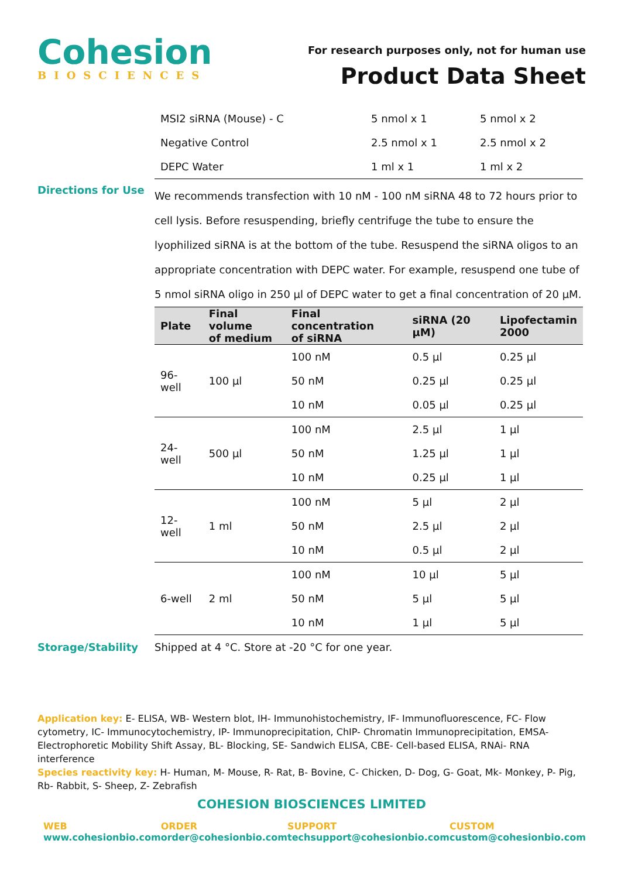Cohesion
BIOSCIENCES
For research purposes only, not for human use
Product Data Sheet
| MSI2 siRNA (Mouse) - C | 5 nmol x 1 | 5 nmol x 2 |
| Negative Control | 2.5 nmol x 1 | 2.5 nmol x 2 |
| DEPC Water | 1 ml x 1 | 1 ml x 2 |
Directions for Use
We recommends transfection with 10 nM - 100 nM siRNA 48 to 72 hours prior to cell lysis. Before resuspending, briefly centrifuge the tube to ensure the lyophilized siRNA is at the bottom of the tube. Resuspend the siRNA oligos to an appropriate concentration with DEPC water. For example, resuspend one tube of 5 nmol siRNA oligo in 250 µl of DEPC water to get a final concentration of 20 µM.
| Plate | Final volume of medium | Final concentration of siRNA | siRNA (20 µM) | Lipofectamin 2000 |
| --- | --- | --- | --- | --- |
| 96-well | 100 µl | 100 nM | 0.5 µl | 0.25 µl |
| | | 50 nM | 0.25 µl | 0.25 µl |
| | | 10 nM | 0.05 µl | 0.25 µl |
| 24-well | 500 µl | 100 nM | 2.5 µl | 1 µl |
| | | 50 nM | 1.25 µl | 1 µl |
| | | 10 nM | 0.25 µl | 1 µl |
| 12-well | 1 ml | 100 nM | 5 µl | 2 µl |
| | | 50 nM | 2.5 µl | 2 µl |
| | | 10 nM | 0.5 µl | 2 µl |
| 6-well | 2 ml | 100 nM | 10 µl | 5 µl |
| | | 50 nM | 5 µl | 5 µl |
| | | 10 nM | 1 µl | 5 µl |
Storage/Stability Shipped at 4 °C. Store at -20 °C for one year.
Application key: E- ELISA, WB- Western blot, IH- Immunohistochemistry, IF- Immunofluorescence, FC- Flow cytometry, IC- Immunocytochemistry, IP- Immunoprecipitation, ChIP- Chromatin Immunoprecipitation, EMSA- Electrophoretic Mobility Shift Assay, BL- Blocking, SE- Sandwich ELISA, CBE- Cell-based ELISA, RNAi- RNA interference
Species reactivity key: H- Human, M- Mouse, R- Rat, B- Bovine, C- Chicken, D- Dog, G- Goat, Mk- Monkey, P- Pig, Rb- Rabbit, S- Sheep, Z- Zebrafish
COHESION BIOSCIENCES LIMITED
WEB
www.cohesionbio.com
ORDER
order@cohesionbio.com
SUPPORT
techsupport@cohesionbio.com
CUSTOM
custom@cohesionbio.com